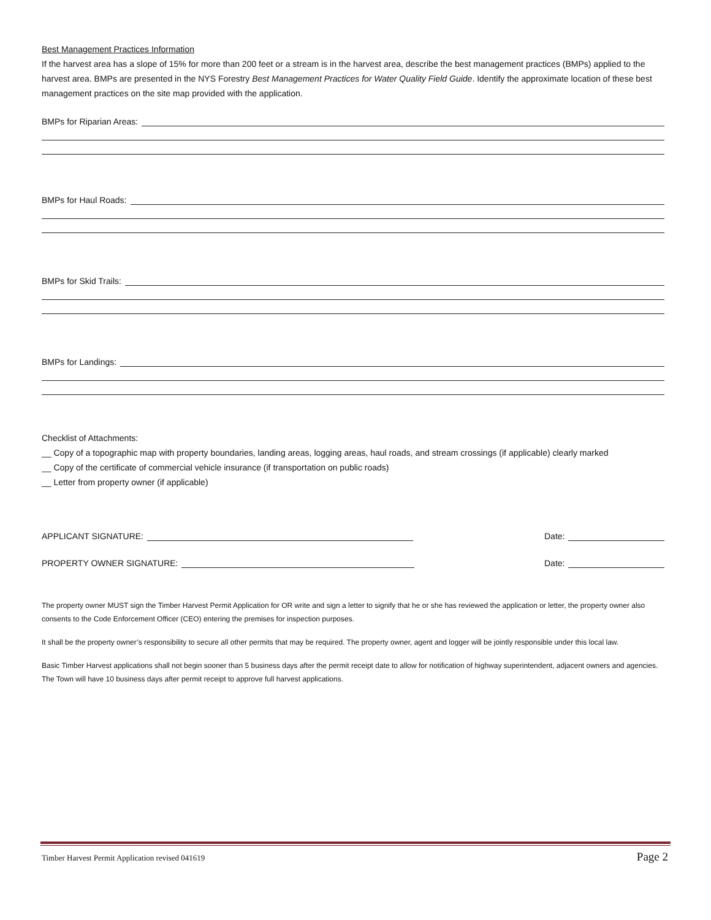Best Management Practices Information
If the harvest area has a slope of 15% for more than 200 feet or a stream is in the harvest area, describe the best management practices (BMPs) applied to the harvest area. BMPs are presented in the NYS Forestry Best Management Practices for Water Quality Field Guide. Identify the approximate location of these best management practices on the site map provided with the application.
BMPs for Riparian Areas:
BMPs for Haul Roads:
BMPs for Skid Trails:
BMPs for Landings:
Checklist of Attachments:
__ Copy of a topographic map with property boundaries, landing areas, logging areas, haul roads, and stream crossings (if applicable) clearly marked
__ Copy of the certificate of commercial vehicle insurance (if transportation on public roads)
__ Letter from property owner (if applicable)
APPLICANT SIGNATURE: Date:
PROPERTY OWNER SIGNATURE: Date:
The property owner MUST sign the Timber Harvest Permit Application for OR write and sign a letter to signify that he or she has reviewed the application or letter, the property owner also consents to the Code Enforcement Officer (CEO) entering the premises for inspection purposes.
It shall be the property owner’s responsibility to secure all other permits that may be required. The property owner, agent and logger will be jointly responsible under this local law.
Basic Timber Harvest applications shall not begin sooner than 5 business days after the permit receipt date to allow for notification of highway superintendent, adjacent owners and agencies. The Town will have 10 business days after permit receipt to approve full harvest applications.
Timber Harvest Permit Application revised 041619 Page 2